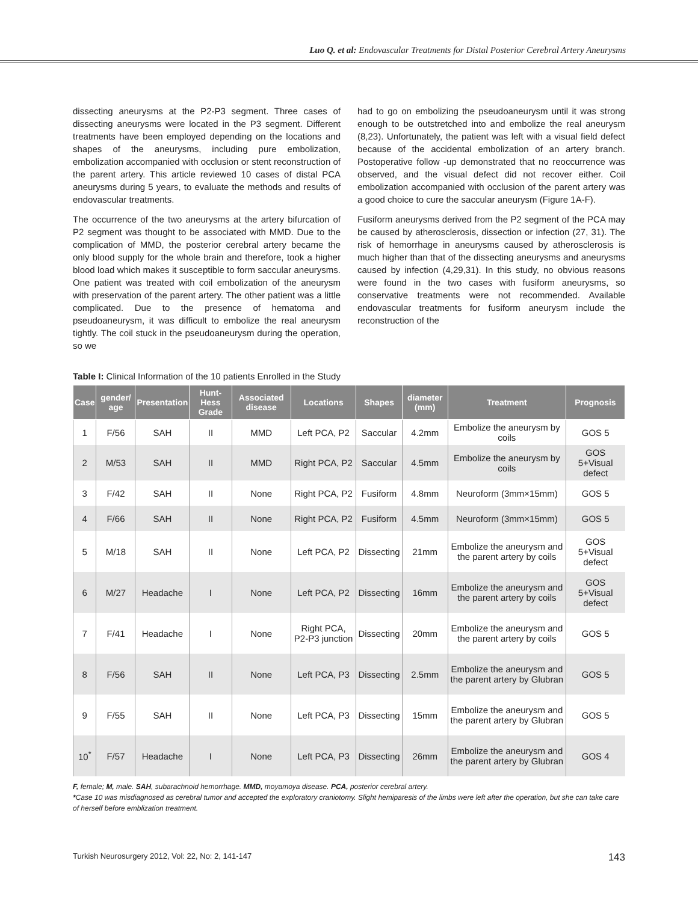Luo Q. et al: Endovascular Treatments for Distal Posterior Cerebral Artery Aneurysms
dissecting aneurysms at the P2-P3 segment. Three cases of dissecting aneurysms were located in the P3 segment. Different treatments have been employed depending on the locations and shapes of the aneurysms, including pure embolization, embolization accompanied with occlusion or stent reconstruction of the parent artery. This article reviewed 10 cases of distal PCA aneurysms during 5 years, to evaluate the methods and results of endovascular treatments.
The occurrence of the two aneurysms at the artery bifurcation of P2 segment was thought to be associated with MMD. Due to the complication of MMD, the posterior cerebral artery became the only blood supply for the whole brain and therefore, took a higher blood load which makes it susceptible to form saccular aneurysms. One patient was treated with coil embolization of the aneurysm with preservation of the parent artery. The other patient was a little complicated. Due to the presence of hematoma and pseudoaneurysm, it was difficult to embolize the real aneurysm tightly. The coil stuck in the pseudoaneurysm during the operation, so we
had to go on embolizing the pseudoaneurysm until it was strong enough to be outstretched into and embolize the real aneurysm (8,23). Unfortunately, the patient was left with a visual field defect because of the accidental embolization of an artery branch. Postoperative follow -up demonstrated that no reoccurrence was observed, and the visual defect did not recover either. Coil embolization accompanied with occlusion of the parent artery was a good choice to cure the saccular aneurysm (Figure 1A-F).
Fusiform aneurysms derived from the P2 segment of the PCA may be caused by atherosclerosis, dissection or infection (27, 31). The risk of hemorrhage in aneurysms caused by atherosclerosis is much higher than that of the dissecting aneurysms and aneurysms caused by infection (4,29,31). In this study, no obvious reasons were found in the two cases with fusiform aneurysms, so conservative treatments were not recommended. Available endovascular treatments for fusiform aneurysm include the reconstruction of the
Table I: Clinical Information of the 10 patients Enrolled in the Study
| Case | gender/ age | Presentation | Hunt-Hess Grade | Associated disease | Locations | Shapes | diameter (mm) | Treatment | Prognosis |
| --- | --- | --- | --- | --- | --- | --- | --- | --- | --- |
| 1 | F/56 | SAH | II | MMD | Left PCA, P2 | Saccular | 4.2mm | Embolize the aneurysm by coils | GOS 5 |
| 2 | M/53 | SAH | II | MMD | Right PCA, P2 | Saccular | 4.5mm | Embolize the aneurysm by coils | GOS 5+Visual defect |
| 3 | F/42 | SAH | II | None | Right PCA, P2 | Fusiform | 4.8mm | Neuroform (3mm×15mm) | GOS 5 |
| 4 | F/66 | SAH | II | None | Right PCA, P2 | Fusiform | 4.5mm | Neuroform (3mm×15mm) | GOS 5 |
| 5 | M/18 | SAH | II | None | Left PCA, P2 | Dissecting | 21mm | Embolize the aneurysm and the parent artery by coils | GOS 5+Visual defect |
| 6 | M/27 | Headache | I | None | Left PCA, P2 | Dissecting | 16mm | Embolize the aneurysm and the parent artery by coils | GOS 5+Visual defect |
| 7 | F/41 | Headache | I | None | Right PCA, P2-P3 junction | Dissecting | 20mm | Embolize the aneurysm and the parent artery by coils | GOS 5 |
| 8 | F/56 | SAH | II | None | Left PCA, P3 | Dissecting | 2.5mm | Embolize the aneurysm and the parent artery by Glubran | GOS 5 |
| 9 | F/55 | SAH | II | None | Left PCA, P3 | Dissecting | 15mm | Embolize the aneurysm and the parent artery by Glubran | GOS 5 |
| 10<sup>*</sup> | F/57 | Headache | I | None | Left PCA, P3 | Dissecting | 26mm | Embolize the aneurysm and the parent artery by Glubran | GOS 4 |
F, female; M, male. SAH, subarachnoid hemorrhage. MMD, moyamoya disease. PCA, posterior cerebral artery.
*Case 10 was misdiagnosed as cerebral tumor and accepted the exploratory craniotomy. Slight hemiparesis of the limbs were left after the operation, but she can take care of herself before emblization treatment.
Turkish Neurosurgery 2012, Vol: 22, No: 2, 141-147 143